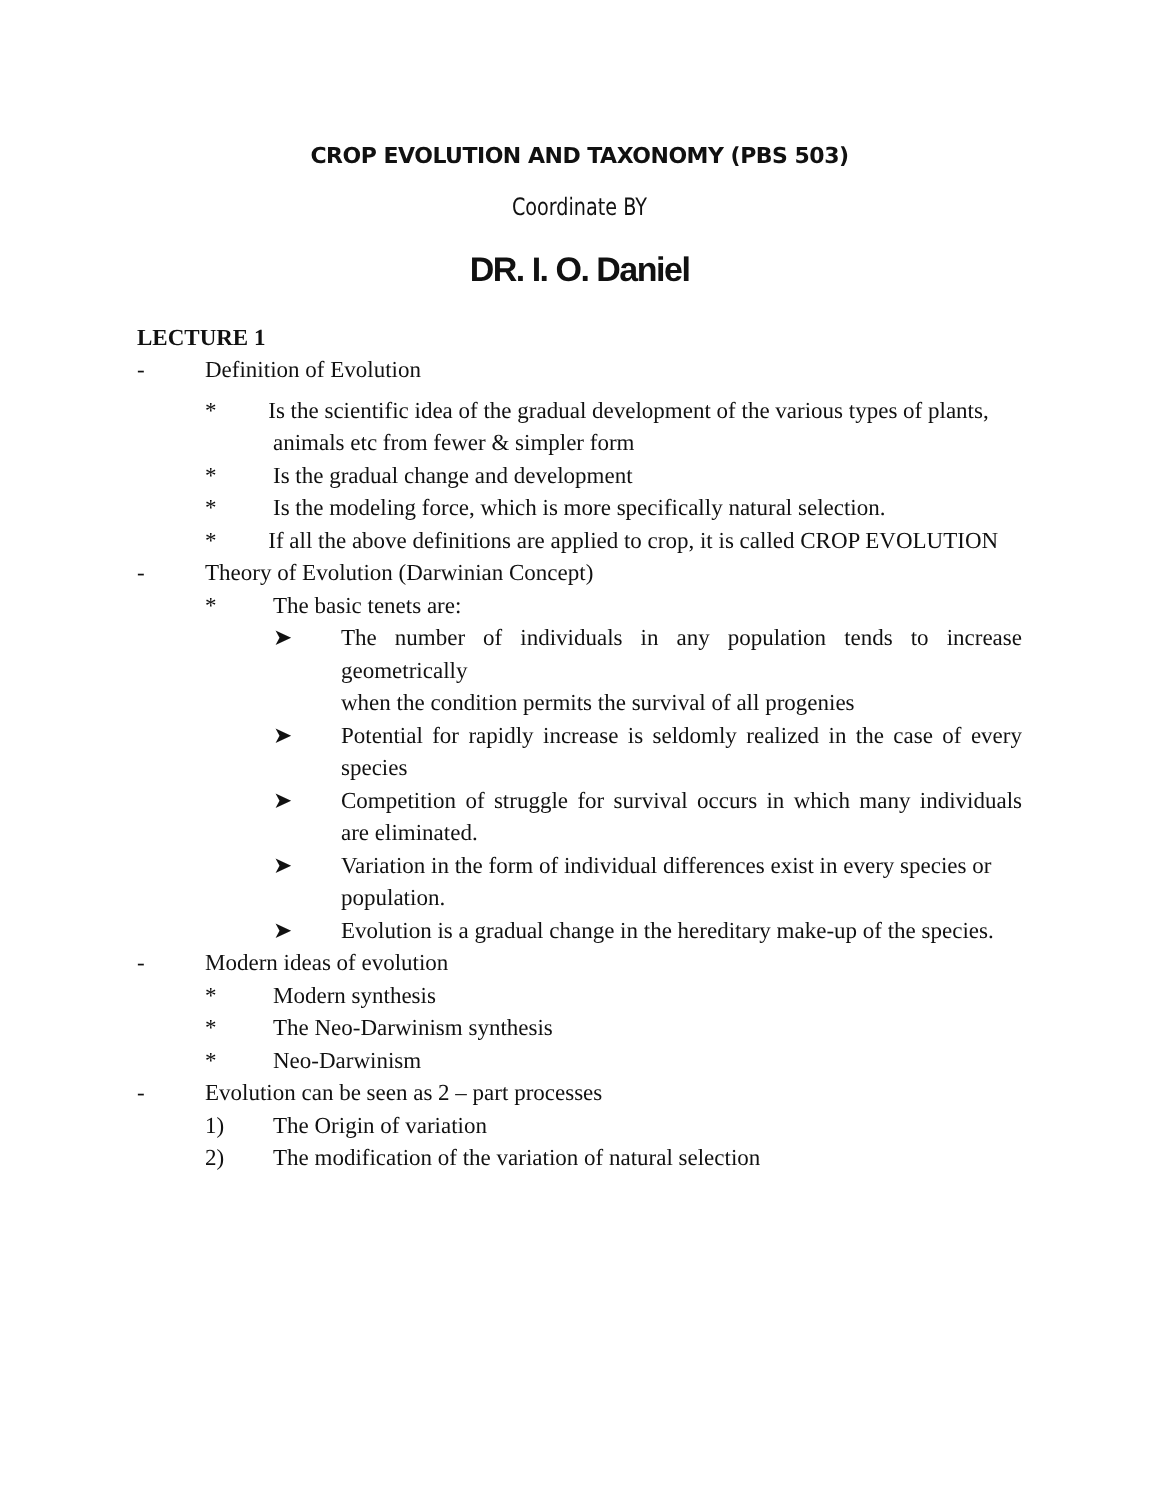CROP EVOLUTION AND TAXONOMY (PBS 503)
Coordinate BY
DR. I. O. Daniel
LECTURE 1
- Definition of Evolution
* Is the scientific idea of the gradual development of the various types of plants,
animals etc from fewer & simpler form
* Is the gradual change and development
* Is the modeling force, which is more specifically natural selection.
* If all the above definitions are applied to crop, it is called CROP EVOLUTION
- Theory of Evolution (Darwinian Concept)
* The basic tenets are:
➤ The number of individuals in any population tends to increase geometrically
when the condition permits the survival of all progenies
➤ Potential for rapidly increase is seldomly realized in the case of every species
➤ Competition of struggle for survival occurs in which many individuals are eliminated.
➤ Variation in the form of individual differences exist in every species or
population.
➤ Evolution is a gradual change in the hereditary make-up of the species.
- Modern ideas of evolution
* Modern synthesis
* The Neo-Darwinism synthesis
* Neo-Darwinism
- Evolution can be seen as 2 – part processes
1) The Origin of variation
2) The modification of the variation of natural selection